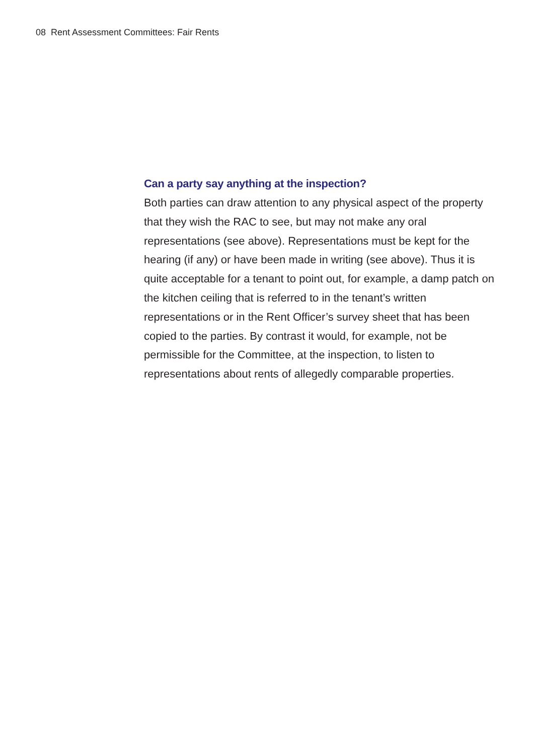08 Rent Assessment Committees: Fair Rents
Can a party say anything at the inspection?
Both parties can draw attention to any physical aspect of the property that they wish the RAC to see, but may not make any oral representations (see above). Representations must be kept for the hearing (if any) or have been made in writing (see above). Thus it is quite acceptable for a tenant to point out, for example, a damp patch on the kitchen ceiling that is referred to in the tenant’s written representations or in the Rent Officer’s survey sheet that has been copied to the parties. By contrast it would, for example, not be permissible for the Committee, at the inspection, to listen to representations about rents of allegedly comparable properties.